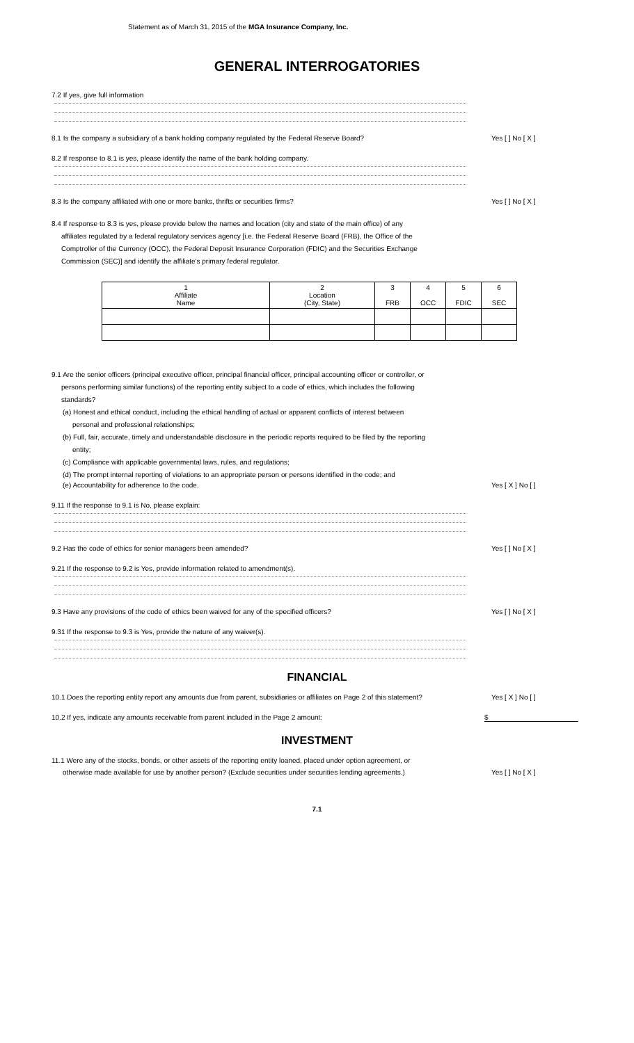Statement as of March 31, 2015 of the MGA Insurance Company, Inc.
GENERAL INTERROGATORIES
7.2 If yes, give full information
8.1 Is the company a subsidiary of a bank holding company regulated by the Federal Reserve Board? Yes [ ] No [ X ]
8.2 If response to 8.1 is yes, please identify the name of the bank holding company.
8.3 Is the company affiliated with one or more banks, thrifts or securities firms? Yes [ ] No [ X ]
8.4 If response to 8.3 is yes, please provide below the names and location (city and state of the main office) of any
affiliates regulated by a federal regulatory services agency [i.e. the Federal Reserve Board (FRB), the Office of the
Comptroller of the Currency (OCC), the Federal Deposit Insurance Corporation (FDIC) and the Securities Exchange
Commission (SEC)] and identify the affiliate's primary federal regulator.
| 1 Affiliate Name | 2 Location (City, State) | 3 FRB | 4 OCC | 5 FDIC | 6 SEC |
| --- | --- | --- | --- | --- | --- |
9.1 Are the senior officers (principal executive officer, principal financial officer, principal accounting officer or controller, or
persons performing similar functions) of the reporting entity subject to a code of ethics, which includes the following
standards?
(a) Honest and ethical conduct, including the ethical handling of actual or apparent conflicts of interest between
personal and professional relationships;
(b) Full, fair, accurate, timely and understandable disclosure in the periodic reports required to be filed by the reporting
entity;
(c) Compliance with applicable governmental laws, rules, and regulations;
(d) The prompt internal reporting of violations to an appropriate person or persons identified in the code; and
(e) Accountability for adherence to the code. Yes [ X ] No [ ]
9.11 If the response to 9.1 is No, please explain:
9.2 Has the code of ethics for senior managers been amended? Yes [ ] No [ X ]
9.21 If the response to 9.2 is Yes, provide information related to amendment(s).
9.3 Have any provisions of the code of ethics been waived for any of the specified officers? Yes [ ] No [ X ]
9.31 If the response to 9.3 is Yes, provide the nature of any waiver(s).
FINANCIAL
10.1 Does the reporting entity report any amounts due from parent, subsidiaries or affiliates on Page 2 of this statement? Yes [ X ] No [ ]
10.2 If yes, indicate any amounts receivable from parent included in the Page 2 amount: $
INVESTMENT
11.1 Were any of the stocks, bonds, or other assets of the reporting entity loaned, placed under option agreement, or
otherwise made available for use by another person? (Exclude securities under securities lending agreements.) Yes [ ] No [ X ]
7.1